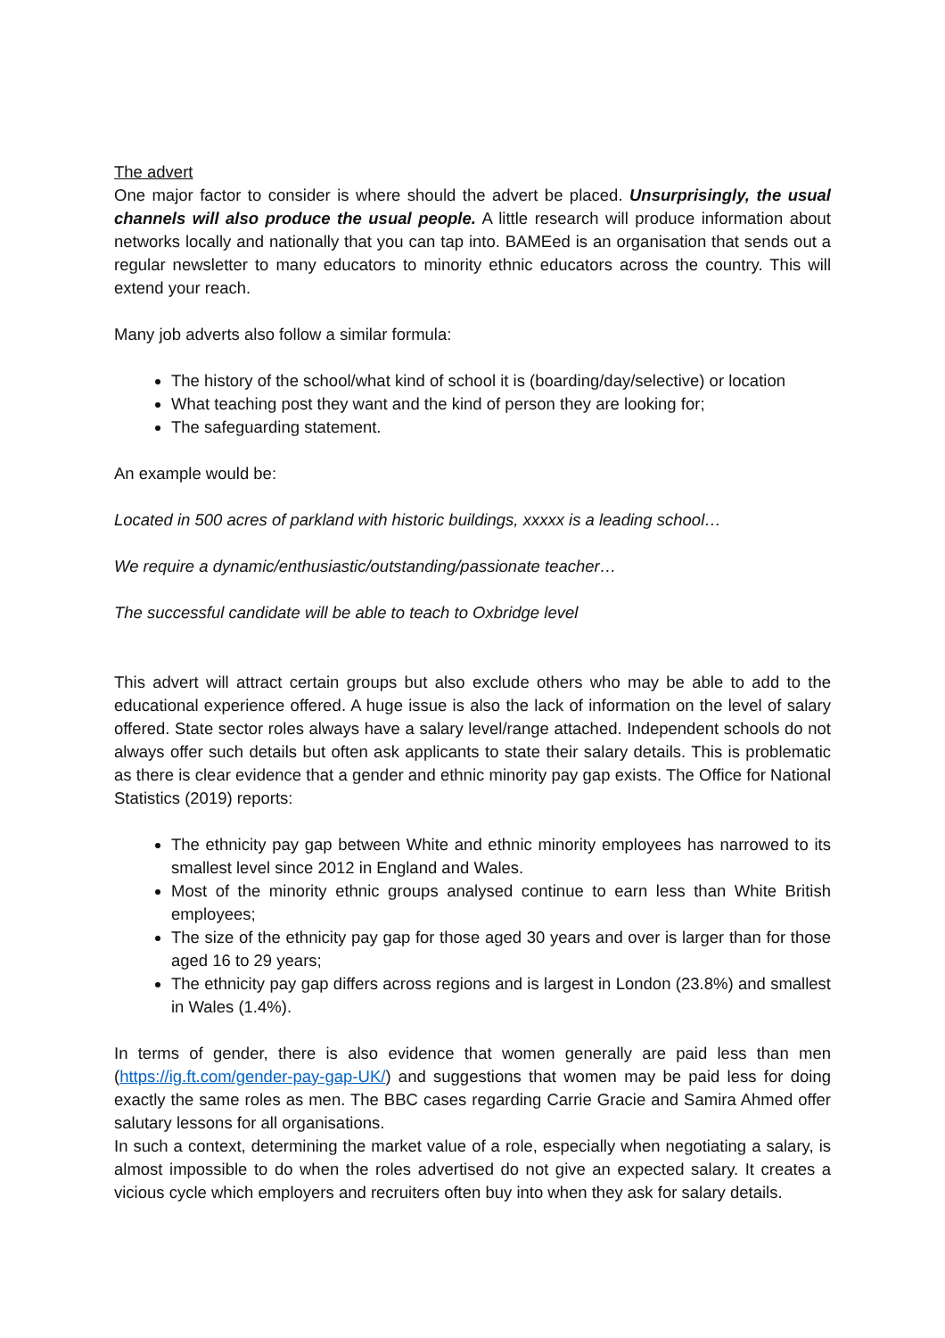The advert
One major factor to consider is where should the advert be placed. Unsurprisingly, the usual channels will also produce the usual people. A little research will produce information about networks locally and nationally that you can tap into. BAMEed is an organisation that sends out a regular newsletter to many educators to minority ethnic educators across the country. This will extend your reach.
Many job adverts also follow a similar formula:
The history of the school/what kind of school it is (boarding/day/selective) or location
What teaching post they want and the kind of person they are looking for;
The safeguarding statement.
An example would be:
Located in 500 acres of parkland with historic buildings, xxxxx is a leading school…
We require a dynamic/enthusiastic/outstanding/passionate teacher…
The successful candidate will be able to teach to Oxbridge level
This advert will attract certain groups but also exclude others who may be able to add to the educational experience offered. A huge issue is also the lack of information on the level of salary offered. State sector roles always have a salary level/range attached. Independent schools do not always offer such details but often ask applicants to state their salary details. This is problematic as there is clear evidence that a gender and ethnic minority pay gap exists. The Office for National Statistics (2019) reports:
The ethnicity pay gap between White and ethnic minority employees has narrowed to its smallest level since 2012 in England and Wales.
Most of the minority ethnic groups analysed continue to earn less than White British employees;
The size of the ethnicity pay gap for those aged 30 years and over is larger than for those aged 16 to 29 years;
The ethnicity pay gap differs across regions and is largest in London (23.8%) and smallest in Wales (1.4%).
In terms of gender, there is also evidence that women generally are paid less than men (https://ig.ft.com/gender-pay-gap-UK/) and suggestions that women may be paid less for doing exactly the same roles as men. The BBC cases regarding Carrie Gracie and Samira Ahmed offer salutary lessons for all organisations.
In such a context, determining the market value of a role, especially when negotiating a salary, is almost impossible to do when the roles advertised do not give an expected salary. It creates a vicious cycle which employers and recruiters often buy into when they ask for salary details.